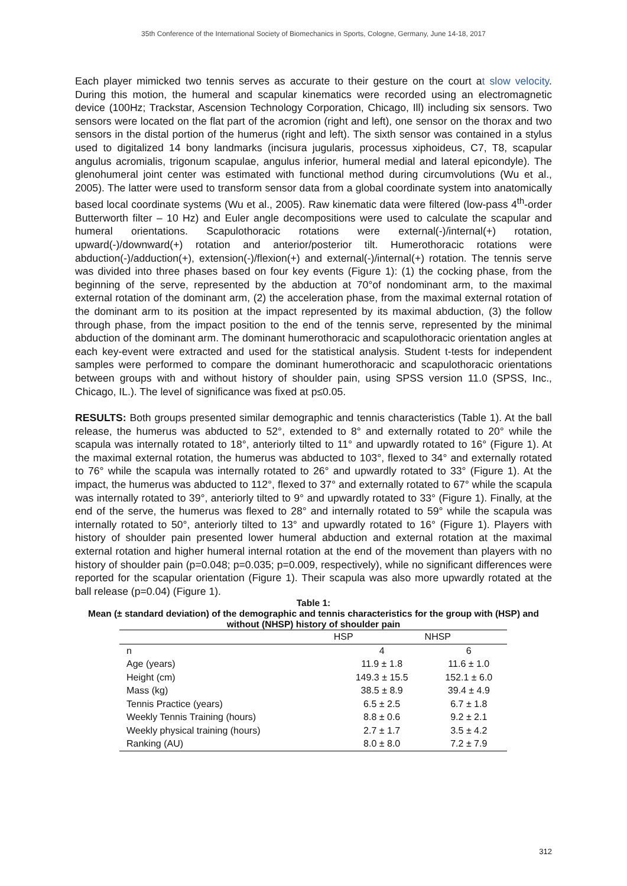35th Conference of the International Society of Biomechanics in Sports, Cologne, Germany, June 14-18, 2017
Each player mimicked two tennis serves as accurate to their gesture on the court at slow velocity. During this motion, the humeral and scapular kinematics were recorded using an electromagnetic device (100Hz; Trackstar, Ascension Technology Corporation, Chicago, Ill) including six sensors. Two sensors were located on the flat part of the acromion (right and left), one sensor on the thorax and two sensors in the distal portion of the humerus (right and left). The sixth sensor was contained in a stylus used to digitalized 14 bony landmarks (incisura jugularis, processus xiphoideus, C7, T8, scapular angulus acromialis, trigonum scapulae, angulus inferior, humeral medial and lateral epicondyle). The glenohumeral joint center was estimated with functional method during circumvolutions (Wu et al., 2005). The latter were used to transform sensor data from a global coordinate system into anatomically based local coordinate systems (Wu et al., 2005). Raw kinematic data were filtered (low-pass 4<sup>th</sup>-order Butterworth filter – 10 Hz) and Euler angle decompositions were used to calculate the scapular and humeral orientations. Scapulothoracic rotations were external(-)/internal(+) rotation, upward(-)/downward(+) rotation and anterior/posterior tilt. Humerothoracic rotations were abduction(-)/adduction(+), extension(-)/flexion(+) and external(-)/internal(+) rotation. The tennis serve was divided into three phases based on four key events (Figure 1): (1) the cocking phase, from the beginning of the serve, represented by the abduction at 70°of nondominant arm, to the maximal external rotation of the dominant arm, (2) the acceleration phase, from the maximal external rotation of the dominant arm to its position at the impact represented by its maximal abduction, (3) the follow through phase, from the impact position to the end of the tennis serve, represented by the minimal abduction of the dominant arm. The dominant humerothoracic and scapulothoracic orientation angles at each key-event were extracted and used for the statistical analysis. Student t-tests for independent samples were performed to compare the dominant humerothoracic and scapulothoracic orientations between groups with and without history of shoulder pain, using SPSS version 11.0 (SPSS, Inc., Chicago, IL.). The level of significance was fixed at p≤0.05.
RESULTS: Both groups presented similar demographic and tennis characteristics (Table 1). At the ball release, the humerus was abducted to 52°, extended to 8° and externally rotated to 20° while the scapula was internally rotated to 18°, anteriorly tilted to 11° and upwardly rotated to 16° (Figure 1). At the maximal external rotation, the humerus was abducted to 103°, flexed to 34° and externally rotated to 76° while the scapula was internally rotated to 26° and upwardly rotated to 33° (Figure 1). At the impact, the humerus was abducted to 112°, flexed to 37° and externally rotated to 67° while the scapula was internally rotated to 39°, anteriorly tilted to 9° and upwardly rotated to 33° (Figure 1). Finally, at the end of the serve, the humerus was flexed to 28° and internally rotated to 59° while the scapula was internally rotated to 50°, anteriorly tilted to 13° and upwardly rotated to 16° (Figure 1). Players with history of shoulder pain presented lower humeral abduction and external rotation at the maximal external rotation and higher humeral internal rotation at the end of the movement than players with no history of shoulder pain (p=0.048; p=0.035; p=0.009, respectively), while no significant differences were reported for the scapular orientation (Figure 1). Their scapula was also more upwardly rotated at the ball release (p=0.04) (Figure 1).
Table 1:
Mean (± standard deviation) of the demographic and tennis characteristics for the group with (HSP) and without (NHSP) history of shoulder pain
| | HSP | NHSP |
| --- | --- | --- |
| n | 4 | 6 |
| Age (years) | 11.9 ± 1.8 | 11.6 ± 1.0 |
| Height (cm) | 149.3 ± 15.5 | 152.1 ± 6.0 |
| Mass (kg) | 38.5 ± 8.9 | 39.4 ± 4.9 |
| Tennis Practice (years) | 6.5 ± 2.5 | 6.7 ± 1.8 |
| Weekly Tennis Training (hours) | 8.8 ± 0.6 | 9.2 ± 2.1 |
| Weekly physical training (hours) | 2.7 ± 1.7 | 3.5 ± 4.2 |
| Ranking (AU) | 8.0 ± 8.0 | 7.2 ± 7.9 |
312